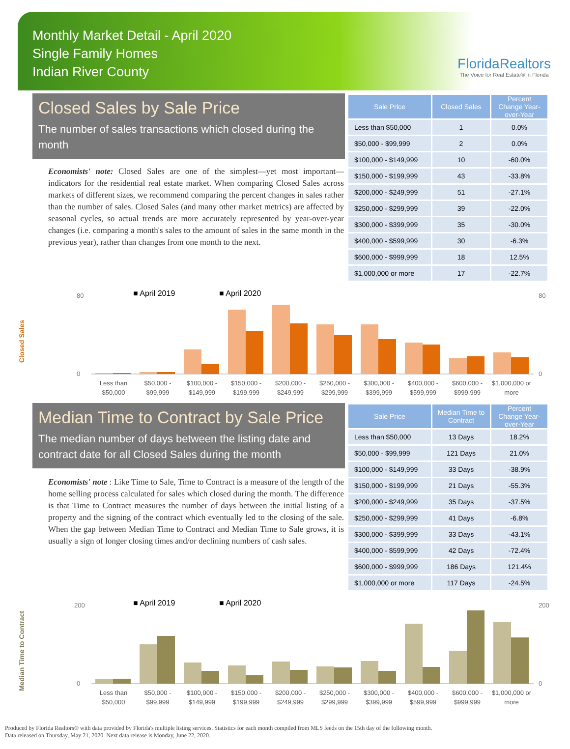Monthly Market Detail - April 2020
Single Family Homes
Indian River County
FloridaRealtors
The Voice for Real Estate® in Florida
Closed Sales by Sale Price
The number of sales transactions which closed during the month
Economists' note: Closed Sales are one of the simplest—yet most important—indicators for the residential real estate market. When comparing Closed Sales across markets of different sizes, we recommend comparing the percent changes in sales rather than the number of sales. Closed Sales (and many other market metrics) are affected by seasonal cycles, so actual trends are more accurately represented by year-over-year changes (i.e. comparing a month's sales to the amount of sales in the same month in the previous year), rather than changes from one month to the next.
| Sale Price | Closed Sales | Percent Change Year-over-Year |
| --- | --- | --- |
| Less than $50,000 | 1 | 0.0% |
| $50,000 - $99,999 | 2 | 0.0% |
| $100,000 - $149,999 | 10 | -60.0% |
| $150,000 - $199,999 | 43 | -33.8% |
| $200,000 - $249,999 | 51 | -27.1% |
| $250,000 - $299,999 | 39 | -22.0% |
| $300,000 - $399,999 | 35 | -30.0% |
| $400,000 - $599,999 | 30 | -6.3% |
| $600,000 - $999,999 | 18 | 12.5% |
| $1,000,000 or more | 17 | -22.7% |
Closed Sales
■ April 2019
■ April 2020
80
0
80
0
Less than
$50,000
$50,000 -
$99,999
$100,000 -
$149,999
$150,000 -
$199,999
$200,000 -
$249,999
$250,000 -
$299,999
$300,000 -
$399,999
$400,000 -
$599,999
$600,000 -
$999,999
$1,000,000 or
more
Median Time to Contract by Sale Price
The median number of days between the listing date and contract date for all Closed Sales during the month
Economists' note : Like Time to Sale, Time to Contract is a measure of the length of the home selling process calculated for sales which closed during the month. The difference is that Time to Contract measures the number of days between the initial listing of a property and the signing of the contract which eventually led to the closing of the sale. When the gap between Median Time to Contract and Median Time to Sale grows, it is usually a sign of longer closing times and/or declining numbers of cash sales.
| Sale Price | Median Time to Contract | Percent Change Year-over-Year |
| --- | --- | --- |
| Less than $50,000 | 13 Days | 18.2% |
| $50,000 - $99,999 | 121 Days | 21.0% |
| $100,000 - $149,999 | 33 Days | -38.9% |
| $150,000 - $199,999 | 21 Days | -55.3% |
| $200,000 - $249,999 | 35 Days | -37.5% |
| $250,000 - $299,999 | 41 Days | -6.8% |
| $300,000 - $399,999 | 33 Days | -43.1% |
| $400,000 - $599,999 | 42 Days | -72.4% |
| $600,000 - $999,999 | 186 Days | 121.4% |
| $1,000,000 or more | 117 Days | -24.5% |
Median Time to Contract
■ April 2019
■ April 2020
200
0
200
0
Less than
$50,000
$50,000 -
$99,999
$100,000 -
$149,999
$150,000 -
$199,999
$200,000 -
$249,999
$250,000 -
$299,999
$300,000 -
$399,999
$400,000 -
$599,999
$600,000 -
$999,999
$1,000,000 or
more
Produced by Florida Realtors® with data provided by Florida's multiple listing services. Statistics for each month compiled from MLS feeds on the 15th day of the following month.
Data released on Thursday, May 21, 2020. Next data release is Monday, June 22, 2020.